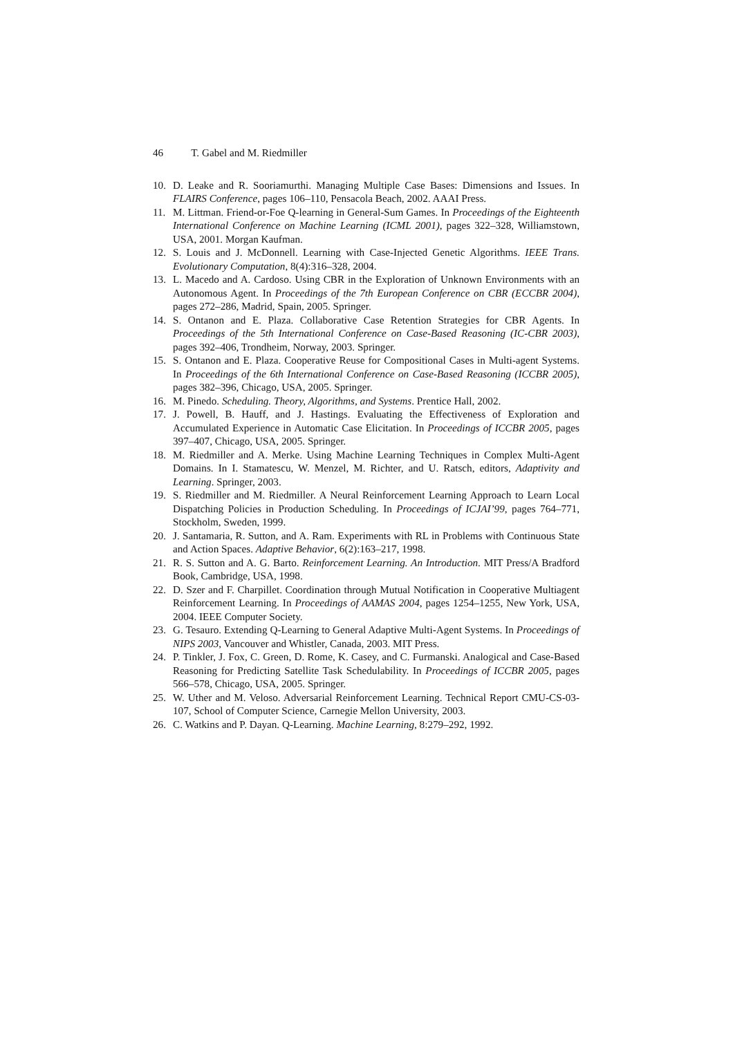46 T. Gabel and M. Riedmiller
10. D. Leake and R. Sooriamurthi. Managing Multiple Case Bases: Dimensions and Issues. In FLAIRS Conference, pages 106–110, Pensacola Beach, 2002. AAAI Press.
11. M. Littman. Friend-or-Foe Q-learning in General-Sum Games. In Proceedings of the Eighteenth International Conference on Machine Learning (ICML 2001), pages 322–328, Williamstown, USA, 2001. Morgan Kaufman.
12. S. Louis and J. McDonnell. Learning with Case-Injected Genetic Algorithms. IEEE Trans. Evolutionary Computation, 8(4):316–328, 2004.
13. L. Macedo and A. Cardoso. Using CBR in the Exploration of Unknown Environments with an Autonomous Agent. In Proceedings of the 7th European Conference on CBR (ECCBR 2004), pages 272–286, Madrid, Spain, 2005. Springer.
14. S. Ontanon and E. Plaza. Collaborative Case Retention Strategies for CBR Agents. In Proceedings of the 5th International Conference on Case-Based Reasoning (IC-CBR 2003), pages 392–406, Trondheim, Norway, 2003. Springer.
15. S. Ontanon and E. Plaza. Cooperative Reuse for Compositional Cases in Multi-agent Systems. In Proceedings of the 6th International Conference on Case-Based Reasoning (ICCBR 2005), pages 382–396, Chicago, USA, 2005. Springer.
16. M. Pinedo. Scheduling. Theory, Algorithms, and Systems. Prentice Hall, 2002.
17. J. Powell, B. Hauff, and J. Hastings. Evaluating the Effectiveness of Exploration and Accumulated Experience in Automatic Case Elicitation. In Proceedings of ICCBR 2005, pages 397–407, Chicago, USA, 2005. Springer.
18. M. Riedmiller and A. Merke. Using Machine Learning Techniques in Complex Multi-Agent Domains. In I. Stamatescu, W. Menzel, M. Richter, and U. Ratsch, editors, Adaptivity and Learning. Springer, 2003.
19. S. Riedmiller and M. Riedmiller. A Neural Reinforcement Learning Approach to Learn Local Dispatching Policies in Production Scheduling. In Proceedings of ICJAI’99, pages 764–771, Stockholm, Sweden, 1999.
20. J. Santamaria, R. Sutton, and A. Ram. Experiments with RL in Problems with Continuous State and Action Spaces. Adaptive Behavior, 6(2):163–217, 1998.
21. R. S. Sutton and A. G. Barto. Reinforcement Learning. An Introduction. MIT Press/A Bradford Book, Cambridge, USA, 1998.
22. D. Szer and F. Charpillet. Coordination through Mutual Notification in Cooperative Multiagent Reinforcement Learning. In Proceedings of AAMAS 2004, pages 1254–1255, New York, USA, 2004. IEEE Computer Society.
23. G. Tesauro. Extending Q-Learning to General Adaptive Multi-Agent Systems. In Proceedings of NIPS 2003, Vancouver and Whistler, Canada, 2003. MIT Press.
24. P. Tinkler, J. Fox, C. Green, D. Rome, K. Casey, and C. Furmanski. Analogical and Case-Based Reasoning for Predicting Satellite Task Schedulability. In Proceedings of ICCBR 2005, pages 566–578, Chicago, USA, 2005. Springer.
25. W. Uther and M. Veloso. Adversarial Reinforcement Learning. Technical Report CMU-CS-03-107, School of Computer Science, Carnegie Mellon University, 2003.
26. C. Watkins and P. Dayan. Q-Learning. Machine Learning, 8:279–292, 1992.